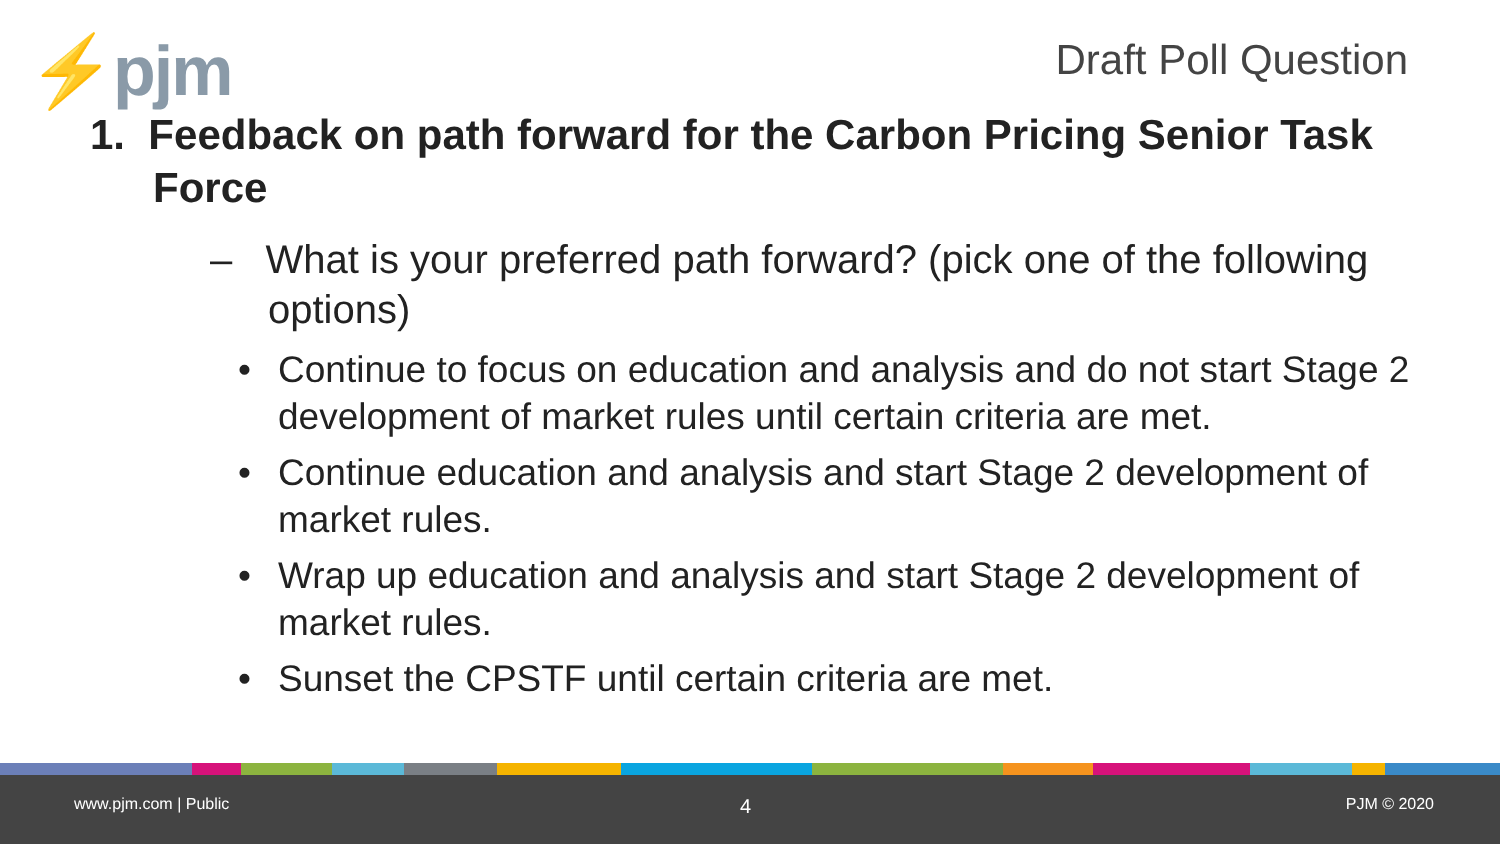⚡pjm Draft Poll Question
1. Feedback on path forward for the Carbon Pricing Senior Task Force
– What is your preferred path forward? (pick one of the following options)
• Continue to focus on education and analysis and do not start Stage 2 development of market rules until certain criteria are met.
• Continue education and analysis and start Stage 2 development of market rules.
• Wrap up education and analysis and start Stage 2 development of market rules.
• Sunset the CPSTF until certain criteria are met.
www.pjm.com | Public 4 PJM © 2020